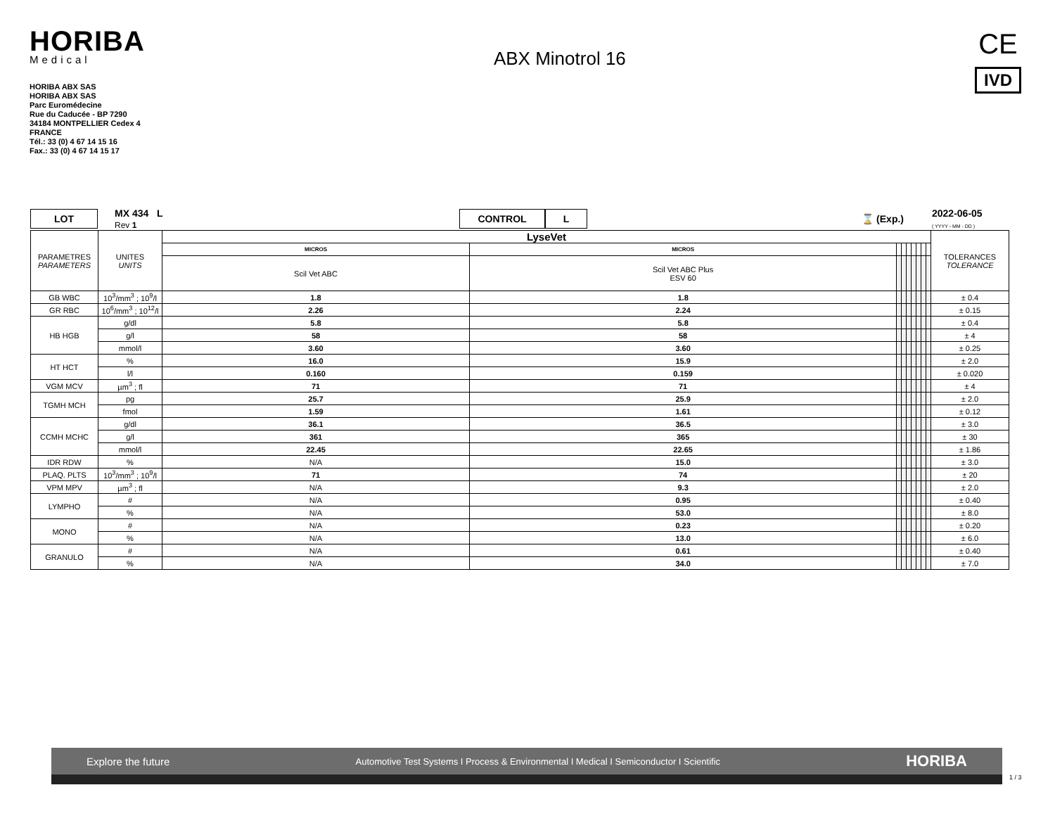HORIBA
Medical
HORIBA ABX SAS
HORIBA ABX SAS
Parc Euromédecine
Rue du Caducée - BP 7290
34184 MONTPELLIER Cedex 4
FRANCE
Tél.: 33 (0) 4 67 14 15 16
Fax.: 33 (0) 4 67 14 15 17
ABX Minotrol 16
CE
IVD
LOT
MX 434 L
Rev 1
CONTROL L
⌛ (Exp.)
2022-06-05
( YYYY - MM - DD )
| PARAMETRES PARAMETERS | UNITES UNITS | LyseVet | | | | | | | | | TOLERANCES TOLERANCE |
| | | MICROS | MICROS | | | | | | | | |
| | | Scil Vet ABC | Scil Vet ABC Plus ESV 60 | | | | | | | | |
| GB WBC | 10<sup>3</sup>/mm<sup>3</sup> ; 10<sup>9</sup>/l | 1.8 | 1.8 | | | | | | | | ± 0.4 |
| GR RBC | 10<sup>6</sup>/mm<sup>3</sup> ; 10<sup>12</sup>/l | 2.26 | 2.24 | | | | | | | | ± 0.15 |
| HB HGB | g/dl | 5.8 | 5.8 | | | | | | | | ± 0.4 |
| | g/l | 58 | 58 | | | | | | | | ± 4 |
| | mmol/l | 3.60 | 3.60 | | | | | | | | ± 0.25 |
| HT HCT | % | 16.0 | 15.9 | | | | | | | | ± 2.0 |
| | l/l | 0.160 | 0.159 | | | | | | | | ± 0.020 |
| VGM MCV | µm<sup>3</sup> ; fl | 71 | 71 | | | | | | | | ± 4 |
| TGMH MCH | pg | 25.7 | 25.9 | | | | | | | | ± 2.0 |
| | fmol | 1.59 | 1.61 | | | | | | | | ± 0.12 |
| CCMH MCHC | g/dl | 36.1 | 36.5 | | | | | | | | ± 3.0 |
| | g/l | 361 | 365 | | | | | | | | ± 30 |
| | mmol/l | 22.45 | 22.65 | | | | | | | | ± 1.86 |
| IDR RDW | % | N/A | 15.0 | | | | | | | | ± 3.0 |
| PLAQ. PLTS | 10<sup>3</sup>/mm<sup>3</sup> ; 10<sup>9</sup>/l | 71 | 74 | | | | | | | | ± 20 |
| VPM MPV | µm<sup>3</sup> ; fl | N/A | 9.3 | | | | | | | | ± 2.0 |
| LYMPHO | # | N/A | 0.95 | | | | | | | | ± 0.40 |
| | % | N/A | 53.0 | | | | | | | | ± 8.0 |
| MONO | # | N/A | 0.23 | | | | | | | | ± 0.20 |
| | % | N/A | 13.0 | | | | | | | | ± 6.0 |
| GRANULO | # | N/A | 0.61 | | | | | | | | ± 0.40 |
| | % | N/A | 34.0 | | | | | | | | ± 7.0 |
Explore the future Automotive Test Systems I Process & Environmental I Medical I Semiconductor I Scientific HORIBA
1 / 3